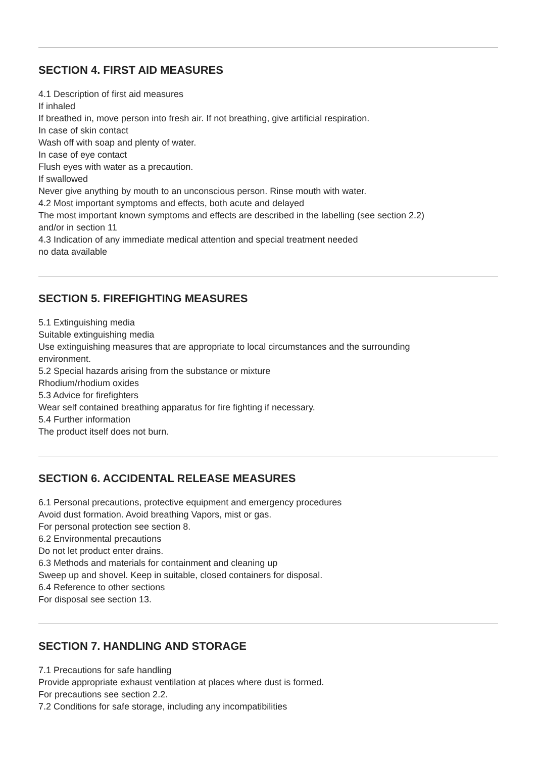SECTION 4. FIRST AID MEASURES
4.1 Description of first aid measures
If inhaled
If breathed in, move person into fresh air. If not breathing, give artificial respiration.
In case of skin contact
Wash off with soap and plenty of water.
In case of eye contact
Flush eyes with water as a precaution.
If swallowed
Never give anything by mouth to an unconscious person. Rinse mouth with water.
4.2 Most important symptoms and effects, both acute and delayed
The most important known symptoms and effects are described in the labelling (see section 2.2)
and/or in section 11
4.3 Indication of any immediate medical attention and special treatment needed
no data available
SECTION 5. FIREFIGHTING MEASURES
5.1 Extinguishing media
Suitable extinguishing media
Use extinguishing measures that are appropriate to local circumstances and the surrounding
environment.
5.2 Special hazards arising from the substance or mixture
Rhodium/rhodium oxides
5.3 Advice for firefighters
Wear self contained breathing apparatus for fire fighting if necessary.
5.4 Further information
The product itself does not burn.
SECTION 6. ACCIDENTAL RELEASE MEASURES
6.1 Personal precautions, protective equipment and emergency procedures
Avoid dust formation. Avoid breathing Vapors, mist or gas.
For personal protection see section 8.
6.2 Environmental precautions
Do not let product enter drains.
6.3 Methods and materials for containment and cleaning up
Sweep up and shovel. Keep in suitable, closed containers for disposal.
6.4 Reference to other sections
For disposal see section 13.
SECTION 7. HANDLING AND STORAGE
7.1 Precautions for safe handling
Provide appropriate exhaust ventilation at places where dust is formed.
For precautions see section 2.2.
7.2 Conditions for safe storage, including any incompatibilities